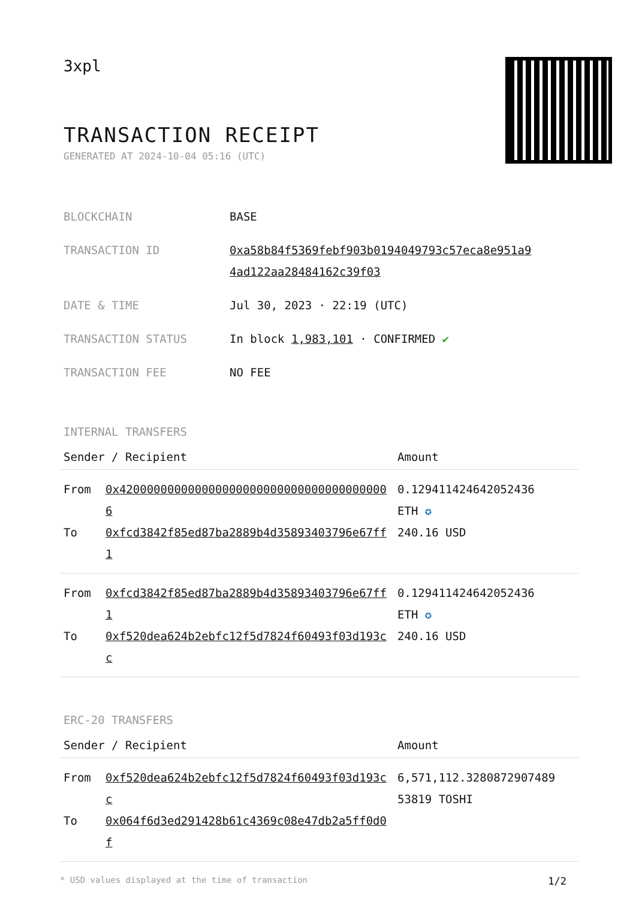3xpl
TRANSACTION RECEIPT
GENERATED AT 2024-10-04 05:16 (UTC)
| BLOCKCHAIN | BASE |
| TRANSACTION ID | 0xa58b84f5369febf903b0194049793c57eca8e951a9 4ad122aa28484162c39f03 |
| DATE & TIME | Jul 30, 2023 · 22:19 (UTC) |
| TRANSACTION STATUS | In block 1,983,101 · CONFIRMED ✔ |
| TRANSACTION FEE | NO FEE |
INTERNAL TRANSFERS
| Sender / Recipient | Amount |
| --- | --- |
| From 0x4200000000000000000000000000000000000006 To 0xfcd3842f85ed87ba2889b4d35893403796e67ff1 | 0.129411424642052436 ETH ✪ 240.16 USD |
| From 0xfcd3842f85ed87ba2889b4d35893403796e67ff1 To 0xf520dea624b2ebfc12f5d7824f60493f03d193cc | 0.129411424642052436 ETH ✪ 240.16 USD |
ERC-20 TRANSFERS
| Sender / Recipient | Amount |
| --- | --- |
| From 0xf520dea624b2ebfc12f5d7824f60493f03d193cc To 0x064f6d3ed291428b61c4369c08e47db2a5ff0d0f | 6,571,112.3280872907489 53819 TOSHI |
* USD values displayed at the time of transaction 1/2